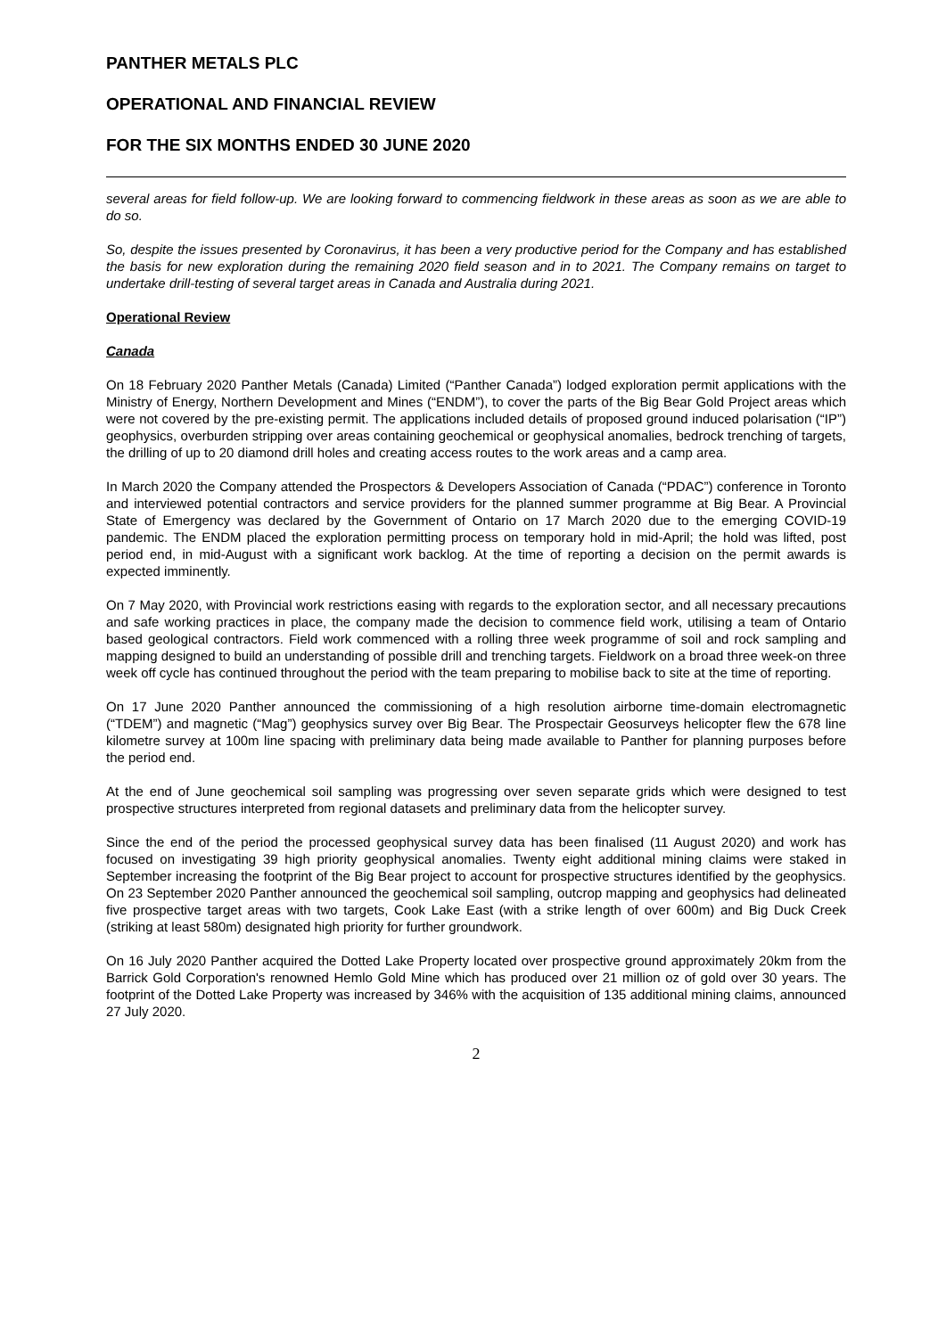PANTHER METALS PLC
OPERATIONAL AND FINANCIAL REVIEW
FOR THE SIX MONTHS ENDED 30 JUNE 2020
several areas for field follow-up. We are looking forward to commencing fieldwork in these areas as soon as we are able to do so.
So, despite the issues presented by Coronavirus, it has been a very productive period for the Company and has established the basis for new exploration during the remaining 2020 field season and in to 2021. The Company remains on target to undertake drill-testing of several target areas in Canada and Australia during 2021.
Operational Review
Canada
On 18 February 2020 Panther Metals (Canada) Limited (“Panther Canada”) lodged exploration permit applications with the Ministry of Energy, Northern Development and Mines (“ENDM”), to cover the parts of the Big Bear Gold Project areas which were not covered by the pre-existing permit. The applications included details of proposed ground induced polarisation (“IP”) geophysics, overburden stripping over areas containing geochemical or geophysical anomalies, bedrock trenching of targets, the drilling of up to 20 diamond drill holes and creating access routes to the work areas and a camp area.
In March 2020 the Company attended the Prospectors & Developers Association of Canada (“PDAC”) conference in Toronto and interviewed potential contractors and service providers for the planned summer programme at Big Bear. A Provincial State of Emergency was declared by the Government of Ontario on 17 March 2020 due to the emerging COVID-19 pandemic. The ENDM placed the exploration permitting process on temporary hold in mid-April; the hold was lifted, post period end, in mid-August with a significant work backlog. At the time of reporting a decision on the permit awards is expected imminently.
On 7 May 2020, with Provincial work restrictions easing with regards to the exploration sector, and all necessary precautions and safe working practices in place, the company made the decision to commence field work, utilising a team of Ontario based geological contractors. Field work commenced with a rolling three week programme of soil and rock sampling and mapping designed to build an understanding of possible drill and trenching targets. Fieldwork on a broad three week-on three week off cycle has continued throughout the period with the team preparing to mobilise back to site at the time of reporting.
On 17 June 2020 Panther announced the commissioning of a high resolution airborne time-domain electromagnetic (“TDEM”) and magnetic (“Mag”) geophysics survey over Big Bear. The Prospectair Geosurveys helicopter flew the 678 line kilometre survey at 100m line spacing with preliminary data being made available to Panther for planning purposes before the period end.
At the end of June geochemical soil sampling was progressing over seven separate grids which were designed to test prospective structures interpreted from regional datasets and preliminary data from the helicopter survey.
Since the end of the period the processed geophysical survey data has been finalised (11 August 2020) and work has focused on investigating 39 high priority geophysical anomalies. Twenty eight additional mining claims were staked in September increasing the footprint of the Big Bear project to account for prospective structures identified by the geophysics. On 23 September 2020 Panther announced the geochemical soil sampling, outcrop mapping and geophysics had delineated five prospective target areas with two targets, Cook Lake East (with a strike length of over 600m) and Big Duck Creek (striking at least 580m) designated high priority for further groundwork.
On 16 July 2020 Panther acquired the Dotted Lake Property located over prospective ground approximately 20km from the Barrick Gold Corporation's renowned Hemlo Gold Mine which has produced over 21 million oz of gold over 30 years. The footprint of the Dotted Lake Property was increased by 346% with the acquisition of 135 additional mining claims, announced 27 July 2020.
2